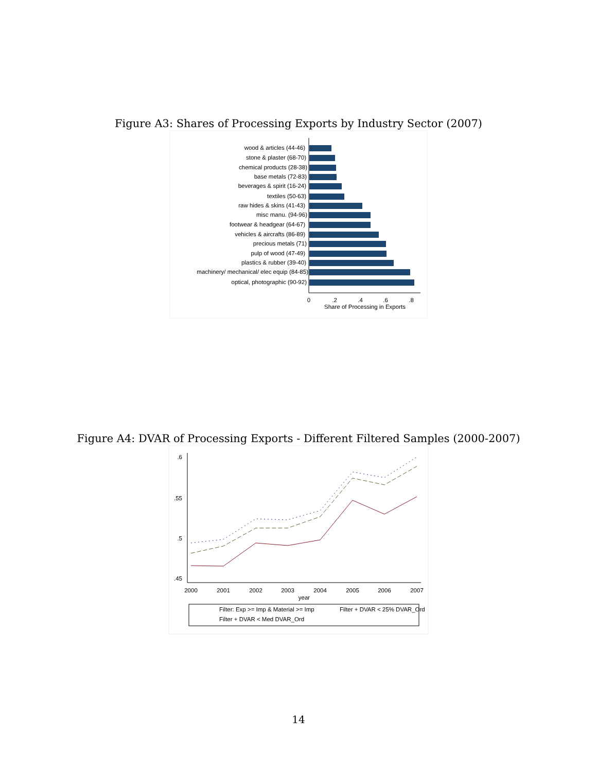Figure A3: Shares of Processing Exports by Industry Sector (2007)
wood & articles (44-46)
stone & plaster (68-70)
chemical products (28-38)
base metals (72-83)
beverages & spirit (16-24)
textiles (50-63)
raw hides & skins (41-43)
misc manu. (94-96)
footwear & headgear (64-67)
vehicles & aircrafts (86-89)
precious metals (71)
pulp of wood (47-49)
plastics & rubber (39-40)
machinery/ mechanical/ elec equip (84-85)
optical, photographic (90-92)
0
.2
.4
.6
.8
Share of Processing in Exports
Figure A4: DVAR of Processing Exports - Different Filtered Samples (2000-2007)
2000
2001
2002
2003
2004
2005
2006
2007
year
.6
.55
.5
.45
Filter: Exp >= Imp & Material >= Imp
Filter + DVAR < 25% DVAR_Ord
Filter + DVAR < Med DVAR_Ord
14